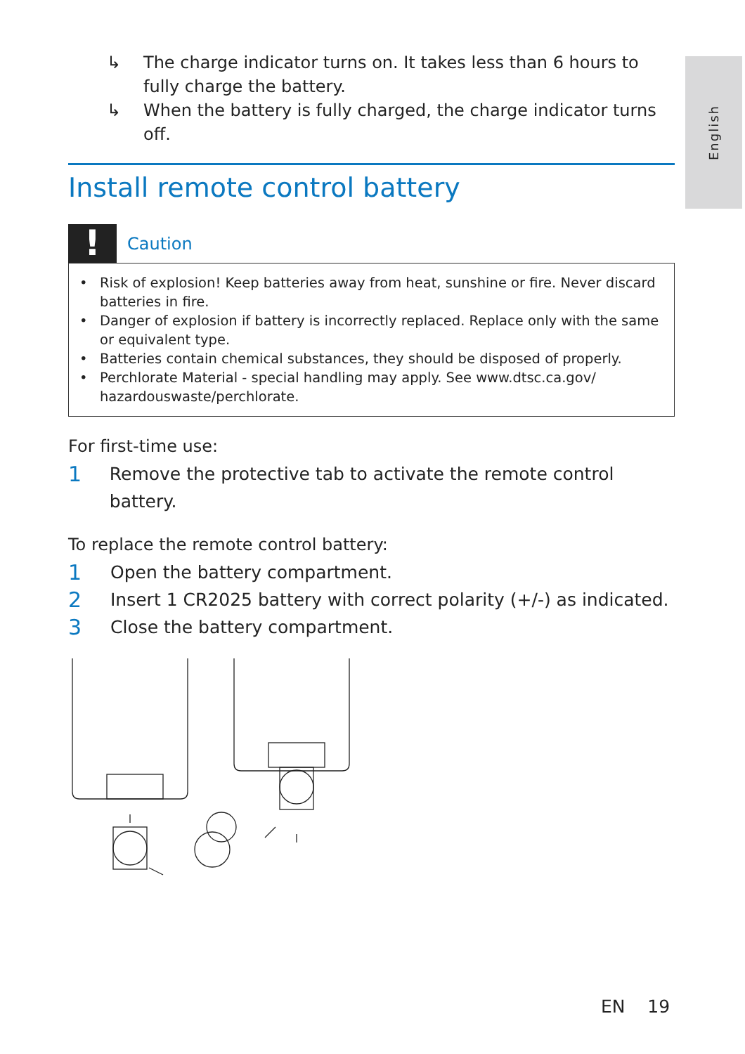English
↳ The charge indicator turns on. It takes less than 6 hours to fully charge the battery.
↳ When the battery is fully charged, the charge indicator turns off.
Install remote control battery
!
Caution
• Risk of explosion! Keep batteries away from heat, sunshine or fire. Never discard batteries in fire.
• Danger of explosion if battery is incorrectly replaced. Replace only with the same or equivalent type.
• Batteries contain chemical substances, they should be disposed of properly.
• Perchlorate Material - special handling may apply. See www.dtsc.ca.gov/ hazardouswaste/perchlorate.
For first-time use:
1 Remove the protective tab to activate the remote control battery.
To replace the remote control battery:
1 Open the battery compartment.
2 Insert 1 CR2025 battery with correct polarity (+/-) as indicated.
3 Close the battery compartment.
EN 19